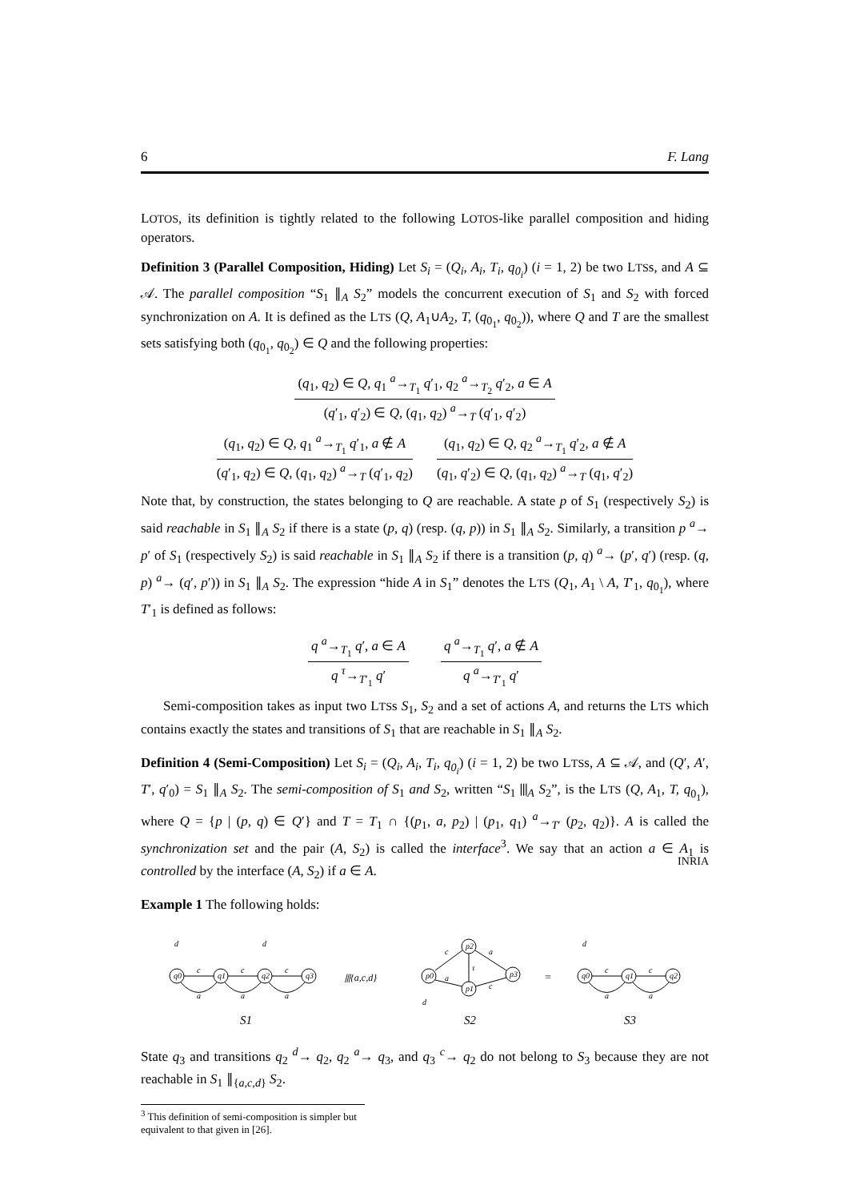6 F. Lang
LOTOS, its definition is tightly related to the following LOTOS-like parallel composition and hiding operators.
Definition 3 (Parallel Composition, Hiding) Let S<sub>i</sub> = (Q<sub>i</sub>, A<sub>i</sub>, T<sub>i</sub>, q<sub>0<sub>i</sub></sub>) (i = 1, 2) be two LTSs, and A ⊆ 𝒜. The parallel composition “S<sub>1</sub> ∥<sub>A</sub> S<sub>2</sub>” models the concurrent execution of S<sub>1</sub> and S<sub>2</sub> with forced synchronization on A. It is defined as the LTS (Q, A<sub>1</sub>∪A<sub>2</sub>, T, (q<sub>0<sub>1</sub></sub>, q<sub>0<sub>2</sub></sub>)), where Q and T are the smallest sets satisfying both (q<sub>0<sub>1</sub></sub>, q<sub>0<sub>2</sub></sub>) ∈ Q and the following properties:
(q<sub>1</sub>, q<sub>2</sub>) ∈ Q, q<sub>1</sub> <sup>a</sup>→<sub>T<sub>1</sub></sub> q′<sub>1</sub>, q<sub>2</sub> <sup>a</sup>→<sub>T<sub>2</sub></sub> q′<sub>2</sub>, a ∈ A
(q′<sub>1</sub>, q′<sub>2</sub>) ∈ Q, (q<sub>1</sub>, q<sub>2</sub>) <sup>a</sup>→<sub>T</sub> (q′<sub>1</sub>, q′<sub>2</sub>)
(q<sub>1</sub>, q<sub>2</sub>) ∈ Q, q<sub>1</sub> <sup>a</sup>→<sub>T<sub>1</sub></sub> q′<sub>1</sub>, a ∉ A
(q′<sub>1</sub>, q<sub>2</sub>) ∈ Q, (q<sub>1</sub>, q<sub>2</sub>) <sup>a</sup>→<sub>T</sub> (q′<sub>1</sub>, q<sub>2</sub>)
(q<sub>1</sub>, q<sub>2</sub>) ∈ Q, q<sub>2</sub> <sup>a</sup>→<sub>T<sub>1</sub></sub> q′<sub>2</sub>, a ∉ A
(q<sub>1</sub>, q′<sub>2</sub>) ∈ Q, (q<sub>1</sub>, q<sub>2</sub>) <sup>a</sup>→<sub>T</sub> (q<sub>1</sub>, q′<sub>2</sub>)
Note that, by construction, the states belonging to Q are reachable. A state p of S<sub>1</sub> (respectively S<sub>2</sub>) is said reachable in S<sub>1</sub> ∥<sub>A</sub> S<sub>2</sub> if there is a state (p, q) (resp. (q, p)) in S<sub>1</sub> ∥<sub>A</sub> S<sub>2</sub>. Similarly, a transition p <sup>a</sup>→ p′ of S<sub>1</sub> (respectively S<sub>2</sub>) is said reachable in S<sub>1</sub> ∥<sub>A</sub> S<sub>2</sub> if there is a transition (p, q) <sup>a</sup>→ (p′, q′) (resp. (q, p) <sup>a</sup>→ (q′, p′)) in S<sub>1</sub> ∥<sub>A</sub> S<sub>2</sub>. The expression “hide A in S<sub>1</sub>” denotes the LTS (Q<sub>1</sub>, A<sub>1</sub> \ A, T′<sub>1</sub>, q<sub>0<sub>1</sub></sub>), where T′<sub>1</sub> is defined as follows:
q <sup>a</sup>→<sub>T<sub>1</sub></sub> q′, a ∈ A
q <sup>τ</sup>→<sub>T′<sub>1</sub></sub> q′
q <sup>a</sup>→<sub>T<sub>1</sub></sub> q′, a ∉ A
q <sup>a</sup>→<sub>T′<sub>1</sub></sub> q′
Semi-composition takes as input two LTSs S<sub>1</sub>, S<sub>2</sub> and a set of actions A, and returns the LTS which contains exactly the states and transitions of S<sub>1</sub> that are reachable in S<sub>1</sub> ∥<sub>A</sub> S<sub>2</sub>.
Definition 4 (Semi-Composition) Let S<sub>i</sub> = (Q<sub>i</sub>, A<sub>i</sub>, T<sub>i</sub>, q<sub>0<sub>i</sub></sub>) (i = 1, 2) be two LTSs, A ⊆ 𝒜, and (Q′, A′, T′, q′<sub>0</sub>) = S<sub>1</sub> ∥<sub>A</sub> S<sub>2</sub>. The semi-composition of S<sub>1</sub> and S<sub>2</sub>, written “S<sub>1</sub> ⫴<sub>A</sub> S<sub>2</sub>”, is the LTS (Q, A<sub>1</sub>, T, q<sub>0<sub>1</sub></sub>), where Q = {p | (p, q) ∈ Q′} and T = T<sub>1</sub> ∩ {(p<sub>1</sub>, a, p<sub>2</sub>) | (p<sub>1</sub>, q<sub>1</sub>) <sup>a</sup>→<sub>T′</sub> (p<sub>2</sub>, q<sub>2</sub>)}. A is called the synchronization set and the pair (A, S<sub>2</sub>) is called the interface<sup>3</sup>. We say that an action a ∈ A<sub>1</sub> is controlled by the interface (A, S<sub>2</sub>) if a ∈ A.
Example 1 The following holds:
q0
q1
q2
q3
d
d
c
c
c
a
a
a
⫴{a,c,d}
p0
p2
p1
p3
c
a
τ
a
c
d
=
q0
q1
q2
d
c
c
a
a
S1
S2
S3
State q<sub>3</sub> and transitions q<sub>2</sub> <sup>d</sup>→ q<sub>2</sub>, q<sub>2</sub> <sup>a</sup>→ q<sub>3</sub>, and q<sub>3</sub> <sup>c</sup>→ q<sub>2</sub> do not belong to S<sub>3</sub> because they are not reachable in S<sub>1</sub> ∥<sub>{a,c,d}</sub> S<sub>2</sub>.
<sup>3</sup> This definition of semi-composition is simpler but equivalent to that given in [26].
INRIA